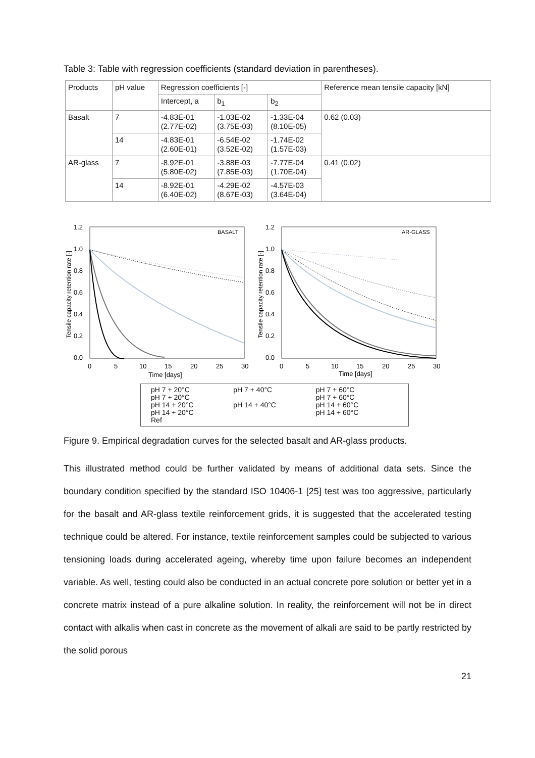Table 3: Table with regression coefficients (standard deviation in parentheses).
| Products | pH value | Regression coefficients [-] | | | Reference mean tensile capacity [kN] |
| --- | --- | --- | --- | --- | --- |
| | | Intercept, a | b<sub>1</sub> | b<sub>2</sub> | |
| Basalt | 7 | -4.83E-01 (2.77E-02) | -1.03E-02 (3.75E-03) | -1.33E-04 (8.10E-05) | 0.62 (0.03) |
| | 14 | -4.83E-01 (2.60E-01) | -6.54E-02 (3.52E-02) | -1.74E-02 (1.57E-03) | |
| AR-glass | 7 | -8.92E-01 (5.80E-02) | -3.88E-03 (7.85E-03) | -7.77E-04 (1.70E-04) | 0.41 (0.02) |
| | 14 | -8.92E-01 (6.40E-02) | -4.29E-02 (8.67E-03) | -4.57E-03 (3.64E-04) | |
Tensile capacity retention rate [-]
BASALT
1.2
1.0
0.8
0.6
0.4
0.2
0.0
0
5
10
15
20
25
30
Time [days]
Tensile capacity retention rate [-]
AR-GLASS
1.2
1.0
0.8
0.6
0.4
0.2
0.0
0
5
10
15
20
25
30
Time [days]
pH 7 + 20°C
pH 7 + 20°C
pH 14 + 20°C
pH 14 + 20°C
Ref
pH 7 + 40°C
pH 14 + 40°C
pH 7 + 60°C
pH 7 + 60°C
pH 14 + 60°C
pH 14 + 60°C
Figure 9. Empirical degradation curves for the selected basalt and AR-glass products.
This illustrated method could be further validated by means of additional data sets. Since the boundary condition specified by the standard ISO 10406-1 [25] test was too aggressive, particularly for the basalt and AR-glass textile reinforcement grids, it is suggested that the accelerated testing technique could be altered. For instance, textile reinforcement samples could be subjected to various tensioning loads during accelerated ageing, whereby time upon failure becomes an independent variable. As well, testing could also be conducted in an actual concrete pore solution or better yet in a concrete matrix instead of a pure alkaline solution. In reality, the reinforcement will not be in direct contact with alkalis when cast in concrete as the movement of alkali are said to be partly restricted by the solid porous
21